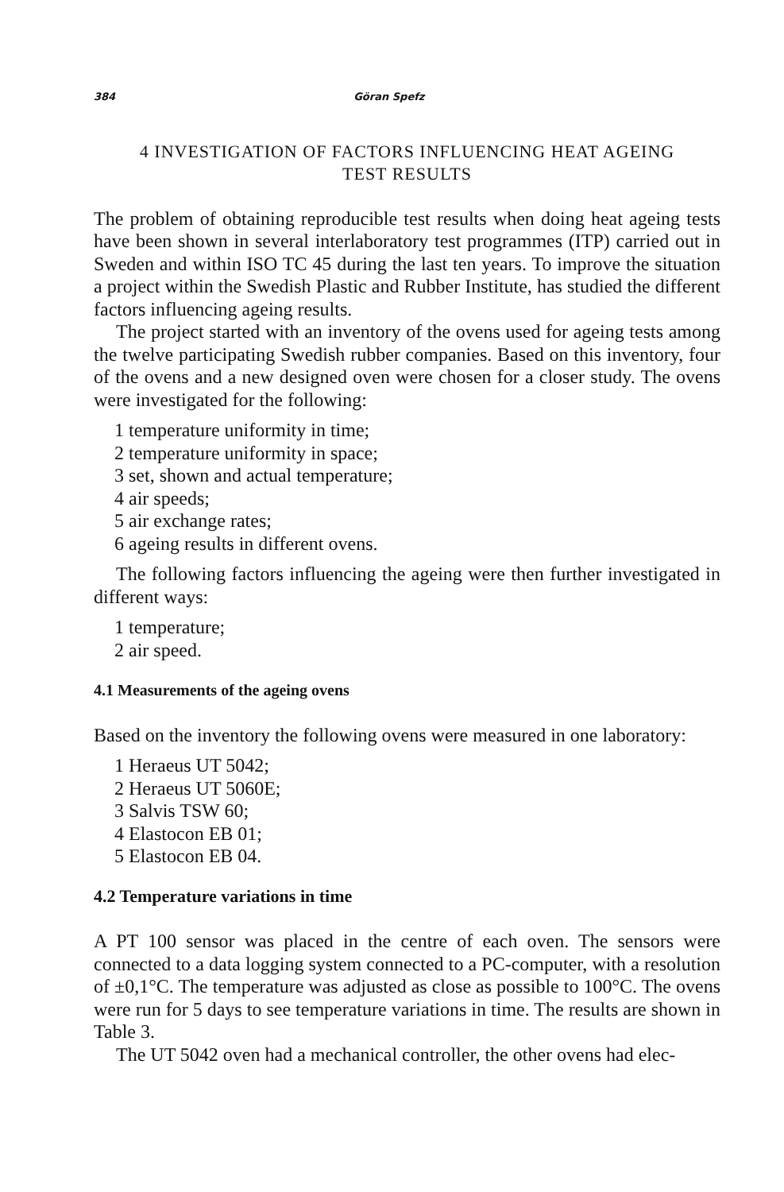384 Göran Spefz
4 INVESTIGATION OF FACTORS INFLUENCING HEAT AGEING
TEST RESULTS
The problem of obtaining reproducible test results when doing heat ageing tests have been shown in several interlaboratory test programmes (ITP) carried out in Sweden and within ISO TC 45 during the last ten years. To improve the situation a project within the Swedish Plastic and Rubber Institute, has studied the different factors influencing ageing results.
The project started with an inventory of the ovens used for ageing tests among the twelve participating Swedish rubber companies. Based on this inventory, four of the ovens and a new designed oven were chosen for a closer study. The ovens were investigated for the following:
1 temperature uniformity in time;
2 temperature uniformity in space;
3 set, shown and actual temperature;
4 air speeds;
5 air exchange rates;
6 ageing results in different ovens.
The following factors influencing the ageing were then further investigated in different ways:
1 temperature;
2 air speed.
4.1 Measurements of the ageing ovens
Based on the inventory the following ovens were measured in one laboratory:
1 Heraeus UT 5042;
2 Heraeus UT 5060E;
3 Salvis TSW 60;
4 Elastocon EB 01;
5 Elastocon EB 04.
4.2 Temperature variations in time
A PT 100 sensor was placed in the centre of each oven. The sensors were connected to a data logging system connected to a PC-computer, with a resolution of ±0,1°C. The temperature was adjusted as close as possible to 100°C. The ovens were run for 5 days to see temperature variations in time. The results are shown in Table 3.
The UT 5042 oven had a mechanical controller, the other ovens had elec-